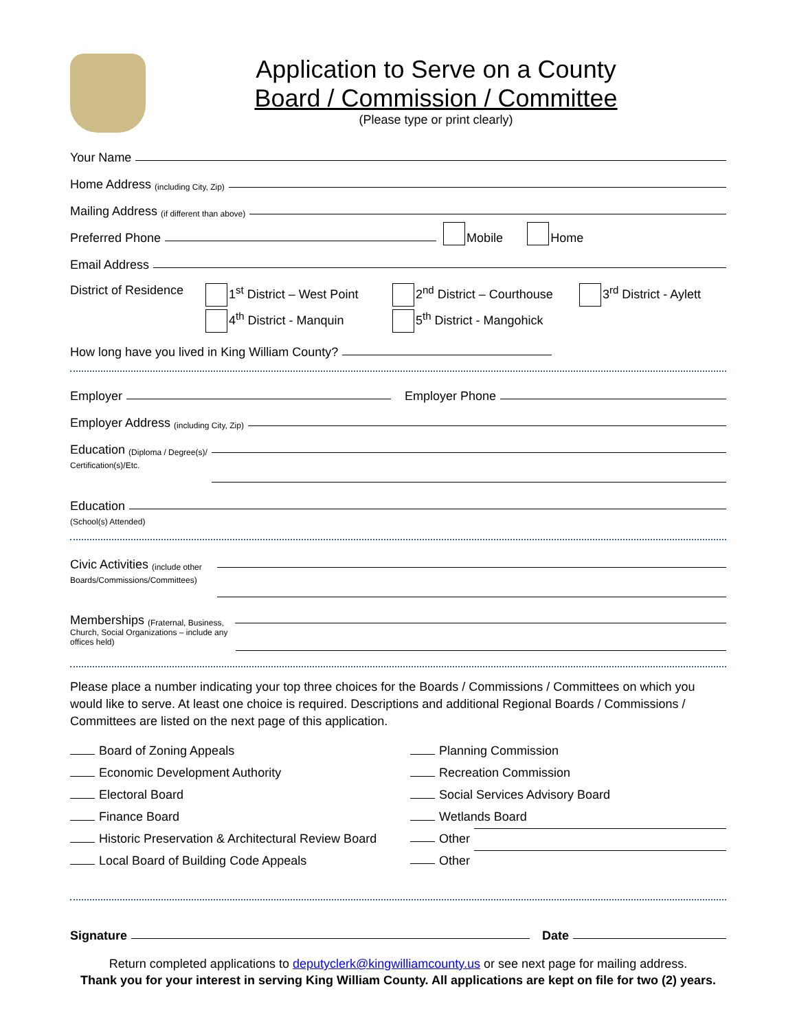Application to Serve on a County
Board / Commission / Committee
(Please type or print clearly)
Your Name
Home Address (including City, Zip)
Mailing Address (if different than above)
Preferred Phone Mobile Home
Email Address
District of Residence
1<sup>st</sup> District – West Point
4<sup>th</sup> District - Manquin
2<sup>nd</sup> District – Courthouse
5<sup>th</sup> District - Mangohick
3<sup>rd</sup> District - Aylett
How long have you lived in King William County?
Employer Employer Phone
Employer Address (including City, Zip)
Education (Diploma / Degree(s)/
Certification(s)/Etc.
Education
(School(s) Attended)
Civic Activities (include other
Boards/Commissions/Committees)
Memberships (Fraternal, Business,
Church, Social Organizations – include any offices held)
Please place a number indicating your top three choices for the Boards / Commissions / Committees on which you would like to serve. At least one choice is required. Descriptions and additional Regional Boards / Commissions / Committees are listed on the next page of this application.
Board of Zoning Appeals
Economic Development Authority
Electoral Board
Finance Board
Historic Preservation & Architectural Review Board
Local Board of Building Code Appeals
Planning Commission
Recreation Commission
Social Services Advisory Board
Wetlands Board
Other
Other
Signature Date
Return completed applications to deputyclerk@kingwilliamcounty.us or see next page for mailing address.
Thank you for your interest in serving King William County. All applications are kept on file for two (2) years.